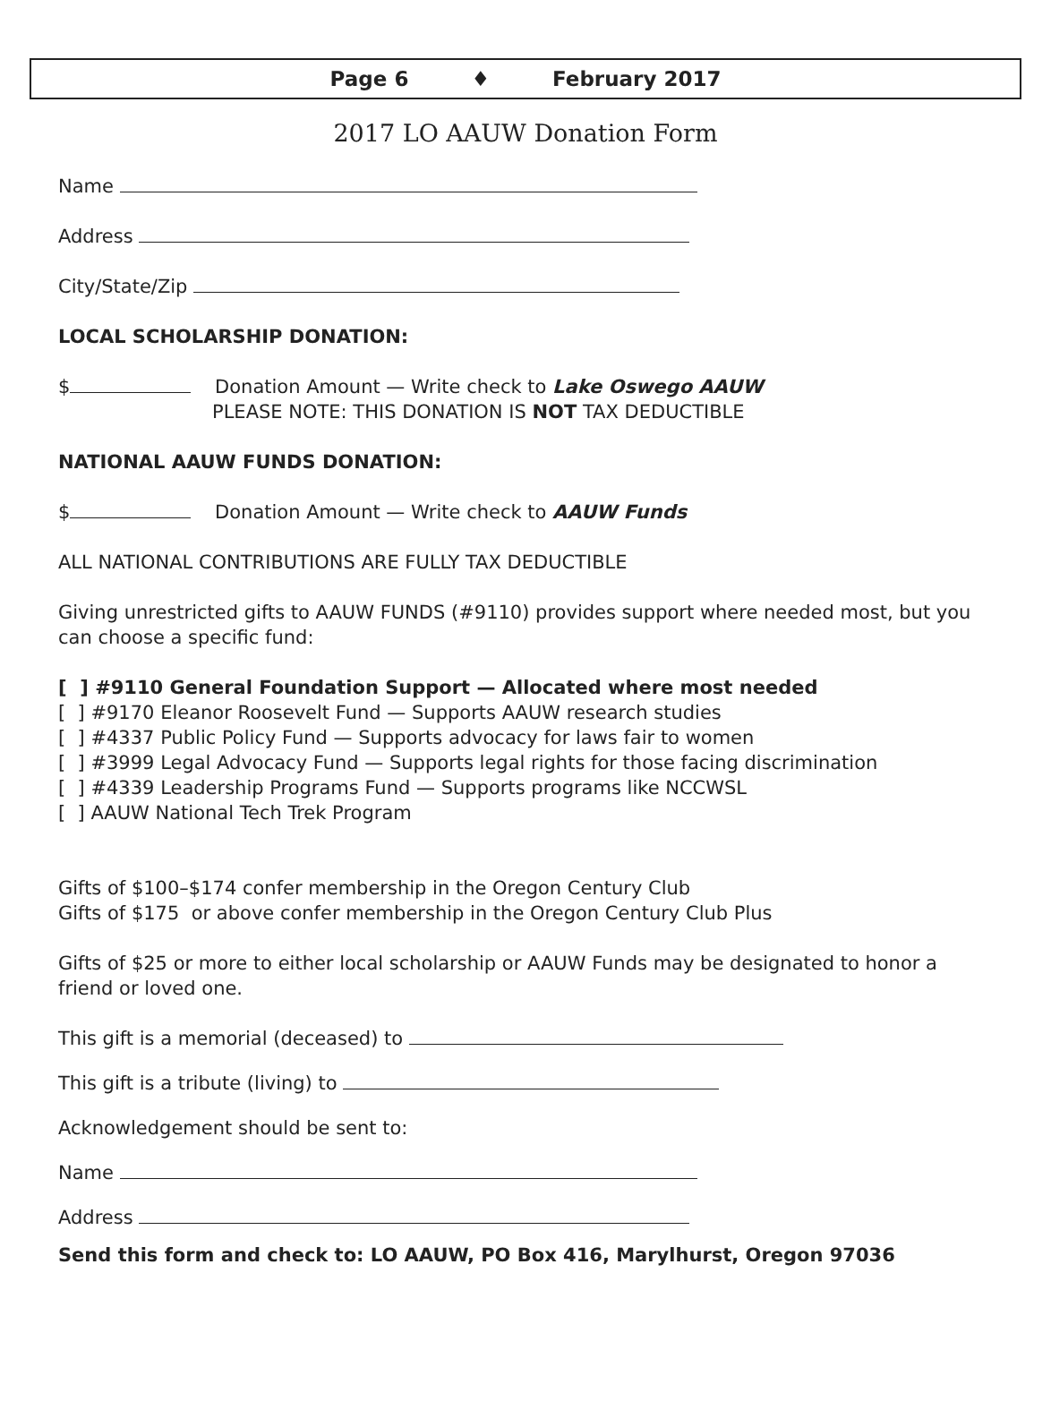Page 6 ♦ February 2017
2017 LO AAUW Donation Form
Name
Address
City/State/Zip
LOCAL SCHOLARSHIP DONATION:
$ Donation Amount — Write check to Lake Oswego AAUW
PLEASE NOTE: THIS DONATION IS NOT TAX DEDUCTIBLE
NATIONAL AAUW FUNDS DONATION:
$ Donation Amount — Write check to AAUW Funds
ALL NATIONAL CONTRIBUTIONS ARE FULLY TAX DEDUCTIBLE
Giving unrestricted gifts to AAUW FUNDS (#9110) provides support where needed most, but you can choose a specific fund:
[ ] #9110 General Foundation Support — Allocated where most needed
[ ] #9170 Eleanor Roosevelt Fund — Supports AAUW research studies
[ ] #4337 Public Policy Fund — Supports advocacy for laws fair to women
[ ] #3999 Legal Advocacy Fund — Supports legal rights for those facing discrimination
[ ] #4339 Leadership Programs Fund — Supports programs like NCCWSL
[ ] AAUW National Tech Trek Program
Gifts of $100–$174 confer membership in the Oregon Century Club
Gifts of $175 or above confer membership in the Oregon Century Club Plus
Gifts of $25 or more to either local scholarship or AAUW Funds may be designated to honor a friend or loved one.
This gift is a memorial (deceased) to
This gift is a tribute (living) to
Acknowledgement should be sent to:
Name
Address
Send this form and check to: LO AAUW, PO Box 416, Marylhurst, Oregon 97036